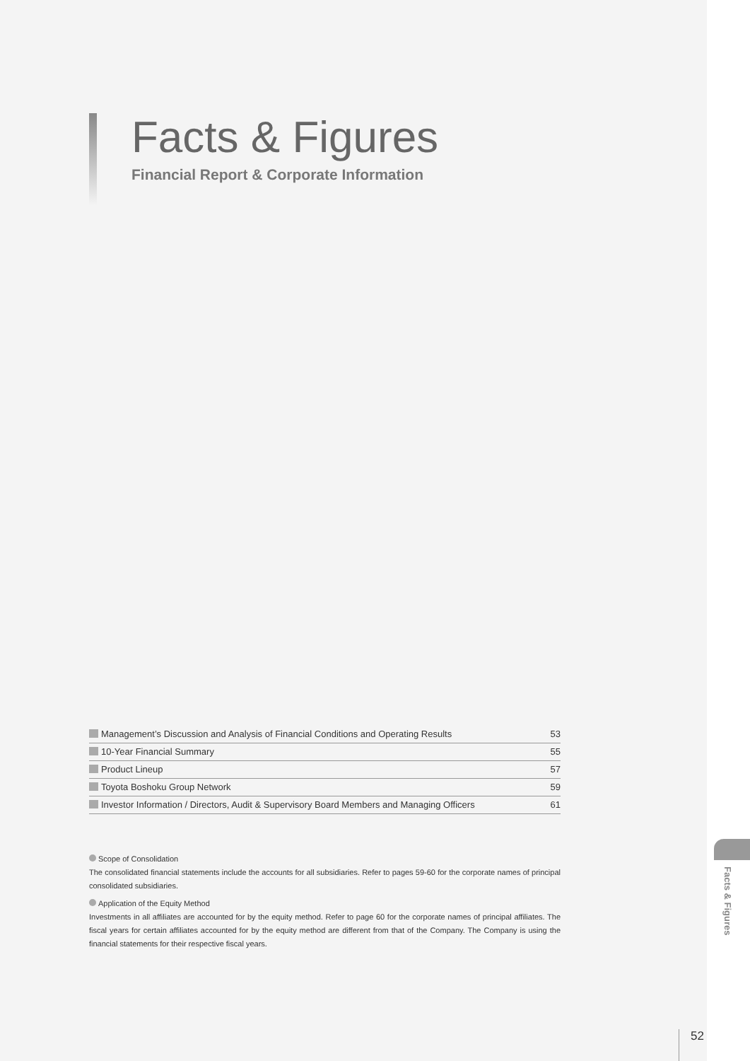Facts & Figures
Financial Report & Corporate Information
| Management’s Discussion and Analysis of Financial Conditions and Operating Results | 53 |
| 10-Year Financial Summary | 55 |
| Product Lineup | 57 |
| Toyota Boshoku Group Network | 59 |
| Investor Information / Directors, Audit & Supervisory Board Members and Managing Officers | 61 |
Scope of Consolidation
The consolidated financial statements include the accounts for all subsidiaries. Refer to pages 59-60 for the corporate names of principal consolidated subsidiaries.
Application of the Equity Method
Investments in all affiliates are accounted for by the equity method. Refer to page 60 for the corporate names of principal affiliates. The fiscal years for certain affiliates accounted for by the equity method are different from that of the Company. The Company is using the financial statements for their respective fiscal years.
Facts & Figures
52